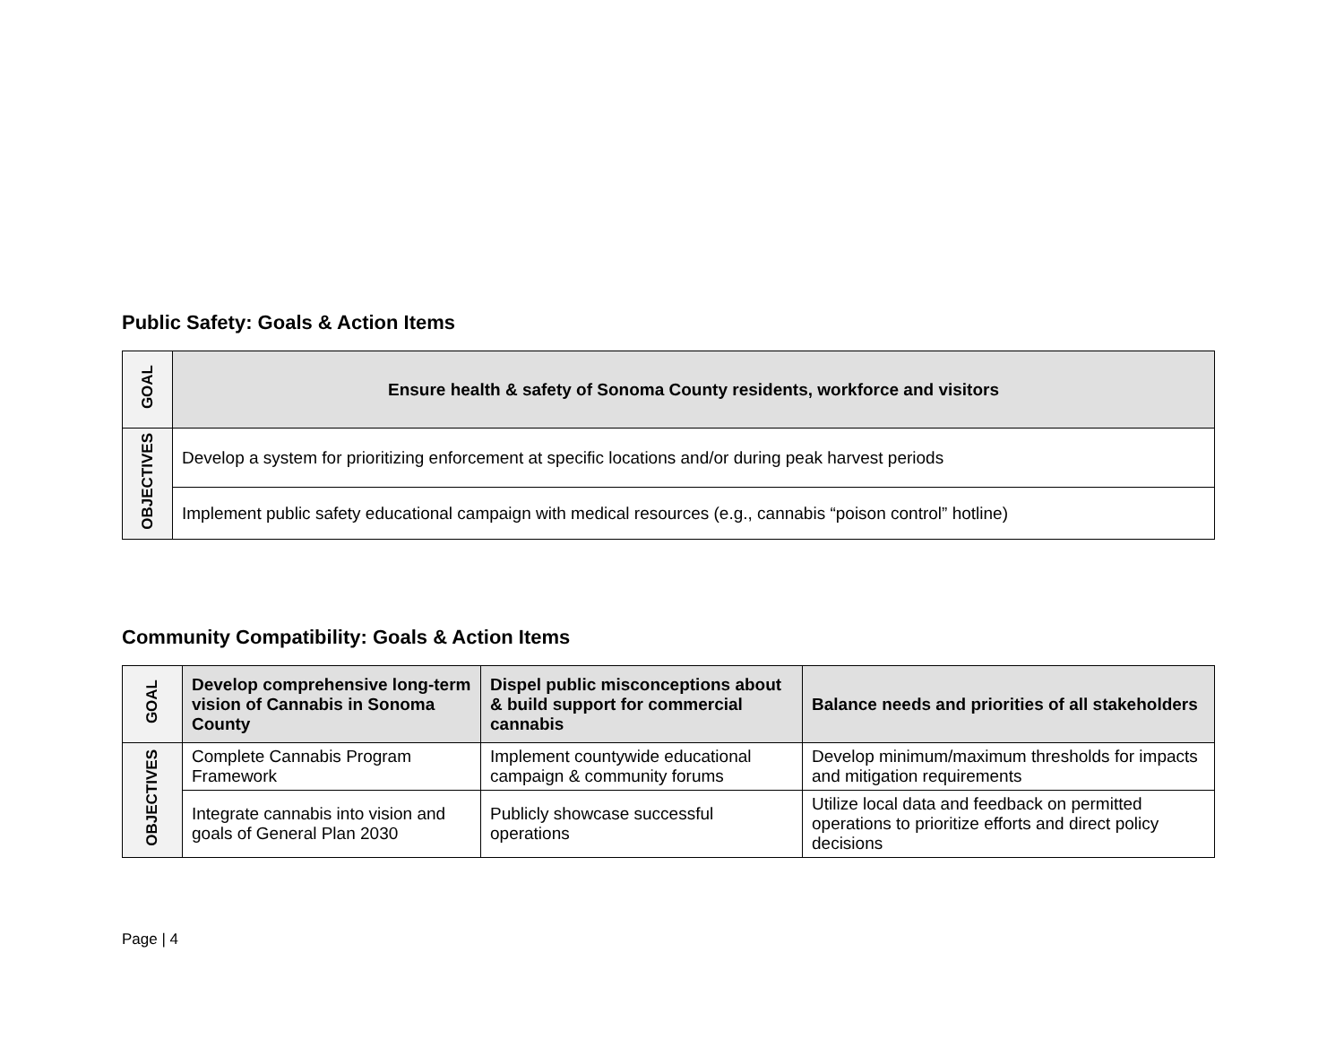Public Safety: Goals & Action Items
| GOAL | Ensure health & safety of Sonoma County residents, workforce and visitors |
| OBJECTIVES | Develop a system for prioritizing enforcement at specific locations and/or during peak harvest periods |
| | Implement public safety educational campaign with medical resources (e.g., cannabis “poison control” hotline) |
Community Compatibility: Goals & Action Items
| GOAL | Develop comprehensive long-term vision of Cannabis in Sonoma County | Dispel public misconceptions about & build support for commercial cannabis | Balance needs and priorities of all stakeholders |
| OBJECTIVES | Complete Cannabis Program Framework | Implement countywide educational campaign & community forums | Develop minimum/maximum thresholds for impacts and mitigation requirements |
| | Integrate cannabis into vision and goals of General Plan 2030 | Publicly showcase successful operations | Utilize local data and feedback on permitted operations to prioritize efforts and direct policy decisions |
Page | 4